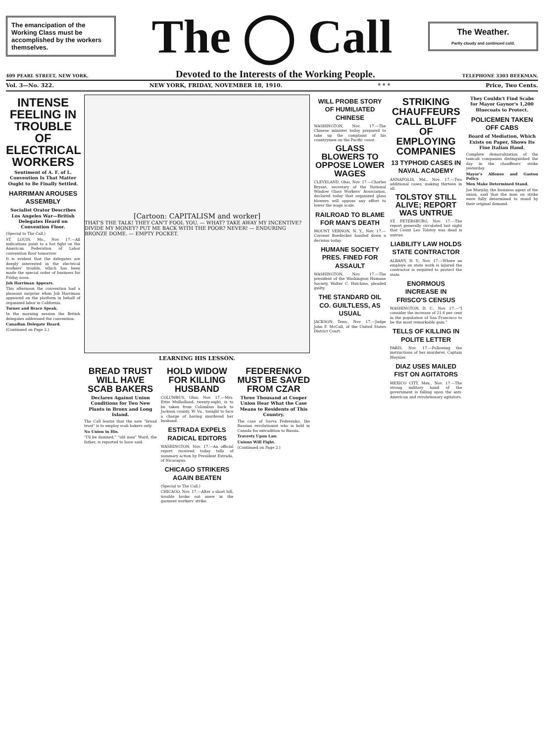The emancipation of the Working Class must be accomplished by the workers themselves.
The ◯ Call
The Weather.
Partly cloudy and continued cold.
409 PEARL STREET, NEW YORK. Devoted to the Interests of the Working People. TELEPHONE 3303 BEEKMAN.
Vol. 3—No. 322. NEW YORK, FRIDAY, NOVEMBER 18, 1910. * * * Price, Two Cents.
INTENSE FEELING IN TROUBLE OF ELECTRICAL WORKERS
Sentiment of A. F. of L. Convention Is That Matter Ought to Be Finally Settled.
HARRIMAN AROUSES ASSEMBLY
Socialist Orator Describes Los Angeles War—British Delegates Heard on Convention Floor.
(Special to The Call.)
ST. LOUIS, Mo., Nov. 17.—All indications point to a hot fight on the American Federation of Labor convention floor tomorrow.
It is evident that the delegates are deeply interested in the electrical workers' trouble, which has been made the special order of business for Friday noon.
Job Harriman Appears.
This afternoon the convention had a pleasant surprise when Job Harriman appeared on the platform in behalf of organized labor in California.
Turner and Brace Speak.
In the morning session the British delegates addressed the convention.
Canadian Delegate Heard.
(Continued on Page 2.)
[Cartoon: CAPITALISM and worker]
THAT'S THE TALK! THEY CAN'T FOOL YOU. — WHAT? TAKE AWAY MY INCENTIVE? DIVIDE MY MONEY? PUT ME BACK WITH THE POOR? NEVER! — ENDURING BRONZE DOME. — EMPTY POCKET.
LEARNING HIS LESSON.
BREAD TRUST WILL HAVE SCAB BAKERS
Declares Against Union Conditions for Two New Plants in Bronx and Long Island.
The Call learns that the new "bread trust" is to employ scab bakers only.
No Union in His.
"I'll be damned," "old man" Ward, the father, is reported to have said.
HOLD WIDOW FOR KILLING HUSBAND
COLUMBUS, Ohio, Nov. 17.—Mrs. Ettie Mulholland, twenty-eight, is to be taken from Columbus back to Jackson county, W. Va., tonight to face a charge of having murdered her husband.
ESTRADA EXPELS RADICAL EDITORS
WASHINGTON, Nov. 17.—An official report received today tells of summary action by President Estrada, of Nicaragua.
CHICAGO STRIKERS AGAIN BEATEN
(Special to The Call.)
CHICAGO, Nov. 17.—After a short lull, trouble broke out anew in the garment workers' strike.
FEDERENKO MUST BE SAVED FROM CZAR
Three Thousand at Cooper Union Hear What the Case Means to Residents of This Country.
The case of Savva Federenko, the Russian revolutionist who is held in Canada for extradition to Russia.
Travesty Upon Law.
Unions Will Fight.
(Continued on Page 2.)
WILL PROBE STORY OF HUMILIATED CHINESE
WASHINGTON, Nov. 17.—The Chinese minister today prepared to take up the complaint of his countrymen on the Pacific coast.
GLASS BLOWERS TO OPPOSE LOWER WAGES
CLEVELAND, Ohio, Nov. 17.—Charles Bryant, secretary of the National Window Glass Workers' Association, declared today that organized glass blowers will oppose any effort to lower the wage scale.
RAILROAD TO BLAME FOR MAN'S DEATH
MOUNT VERNON, N. Y., Nov. 17.—Coroner Boedecker handed down a decision today.
HUMANE SOCIETY PRES. FINED FOR ASSAULT
WASHINGTON, Nov. 17.—The president of the Washington Humane Society, Walter C. Hutchins, pleaded guilty.
THE STANDARD OIL CO. GUILTLESS, AS USUAL
JACKSON, Tenn., Nov. 17.—Judge John F. McCall, of the United States District Court.
STRIKING CHAUFFEURS CALL BLUFF OF EMPLOYING COMPANIES
13 TYPHOID CASES IN NAVAL ACADEMY
ANNAPOLIS, Md., Nov. 17.—Two additional cases, making thirteen in all.
TOLSTOY STILL ALIVE; REPORT WAS UNTRUE
ST. PETERSBURG, Nov. 17.—The report generally circulated last night that Count Leo Tolstoy was dead is untrue.
LIABILITY LAW HOLDS STATE CONTRACTOR
ALBANY, N. Y., Nov. 17.—Where an employe on state work is injured the contractor is required to protect the state.
ENORMOUS INCREASE IN FRISCO'S CENSUS
WASHINGTON, D. C., Nov. 17.—"I consider the increase of 21.6 per cent in the population of San Francisco to be the most remarkable gain."
TELLS OF KILLING IN POLITE LETTER
PARIS, Nov. 17.—Following the instructions of her murderer, Captain Meynier.
DIAZ USES MAILED FIST ON AGITATORS
MEXICO CITY, Mex., Nov. 17.—The strong military hand of the government is falling upon the anti-American and revolutionary agitators.
They Couldn't Find Scabs for Mayor Gaynor's 1,200 Bluecoats to Protect.
POLICEMEN TAKEN OFF CABS
Board of Mediation, Which Exists on Paper, Shows Its Fine Italian Hand.
Complete demoralization of the taxicab companies distinguished the day in the chauffeurs' strike yesterday.
Mayor's Alfonso and Gaston Policy.
Men Make Determined Stand.
Joe Murphy, the business agent of the union, said that the men on strike were fully determined to stand by their original demand.